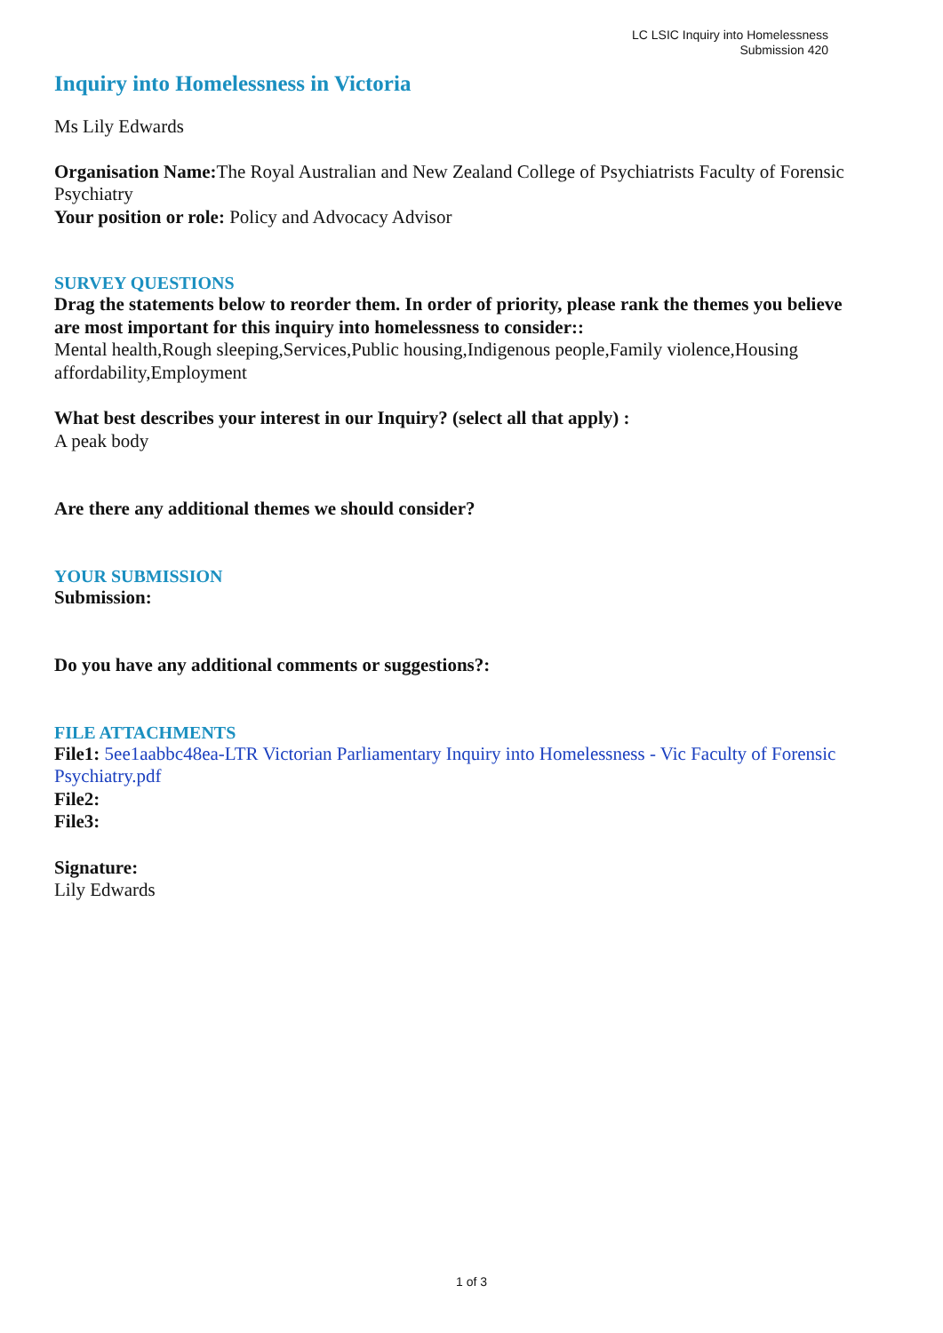LC LSIC Inquiry into Homelessness
Submission 420
Inquiry into Homelessness in Victoria
Ms Lily Edwards
Organisation Name: The Royal Australian and New Zealand College of Psychiatrists Faculty of Forensic Psychiatry
Your position or role: Policy and Advocacy Advisor
SURVEY QUESTIONS
Drag the statements below to reorder them. In order of priority, please rank the themes you believe are most important for this inquiry into homelessness to consider::
Mental health,Rough sleeping,Services,Public housing,Indigenous people,Family violence,Housing affordability,Employment
What best describes your interest in our Inquiry? (select all that apply) :
A peak body
Are there any additional themes we should consider?
YOUR SUBMISSION
Submission:
Do you have any additional comments or suggestions?:
FILE ATTACHMENTS
File1: 5ee1aabbc48ea-LTR Victorian Parliamentary Inquiry into Homelessness - Vic Faculty of Forensic Psychiatry.pdf
File2:
File3:
Signature:
Lily Edwards
1 of 3